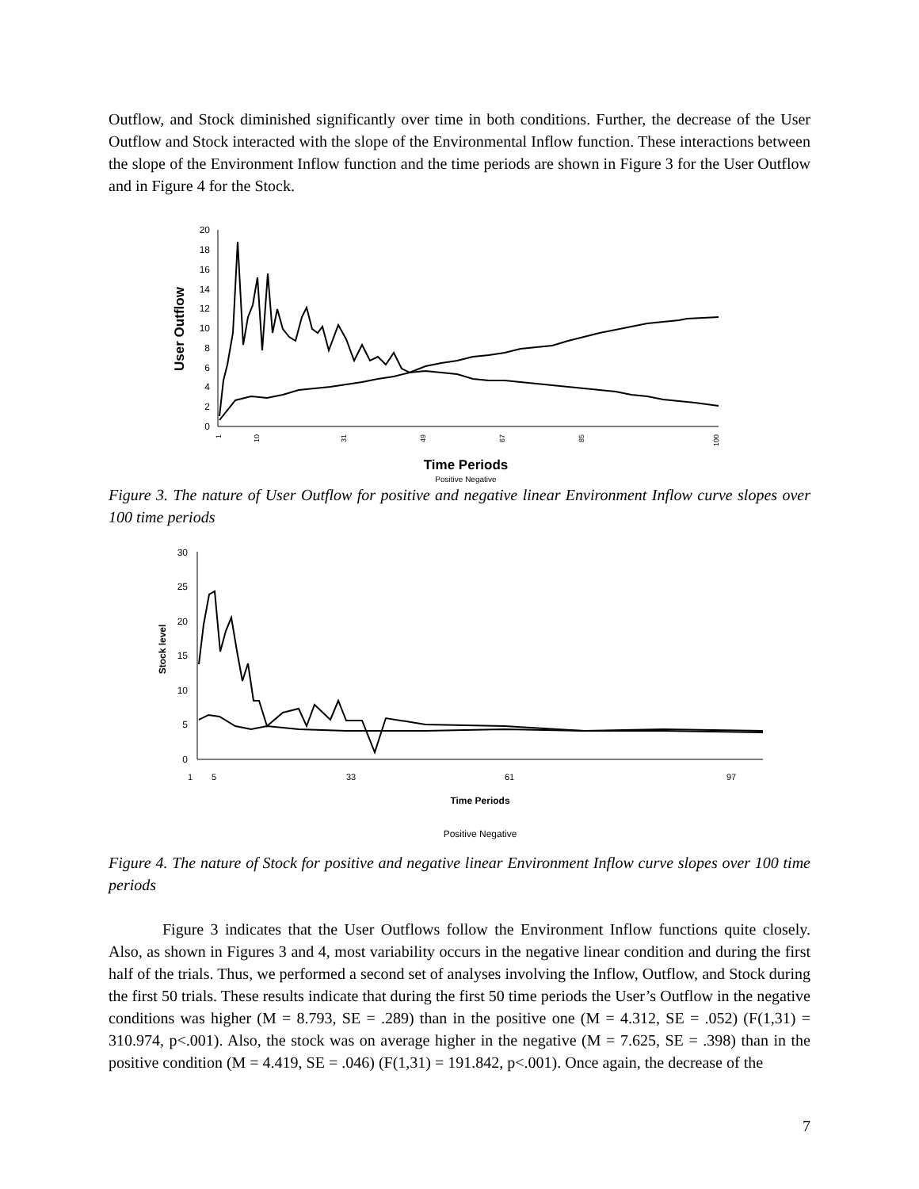Outflow, and Stock diminished significantly over time in both conditions. Further, the decrease of the User Outflow and Stock interacted with the slope of the Environmental Inflow function. These interactions between the slope of the Environment Inflow function and the time periods are shown in Figure 3 for the User Outflow and in Figure 4 for the Stock.
0
2
4
6
8
10
12
14
16
18
20
User Outflow
1
10
31
49
67
85
100
Time Periods
Positive Negative
Figure 3. The nature of User Outflow for positive and negative linear Environment Inflow curve slopes over 100 time periods
0
5
10
15
20
25
30
Stock level
1
5
33
61
97
Time Periods
Positive Negative
Figure 4. The nature of Stock for positive and negative linear Environment Inflow curve slopes over 100 time periods
Figure 3 indicates that the User Outflows follow the Environment Inflow functions quite closely. Also, as shown in Figures 3 and 4, most variability occurs in the negative linear condition and during the first half of the trials. Thus, we performed a second set of analyses involving the Inflow, Outflow, and Stock during the first 50 trials. These results indicate that during the first 50 time periods the User’s Outflow in the negative conditions was higher (M = 8.793, SE = .289) than in the positive one (M = 4.312, SE = .052) (F(1,31) = 310.974, p<.001). Also, the stock was on average higher in the negative (M = 7.625, SE = .398) than in the positive condition (M = 4.419, SE = .046) (F(1,31) = 191.842, p<.001). Once again, the decrease of the
7